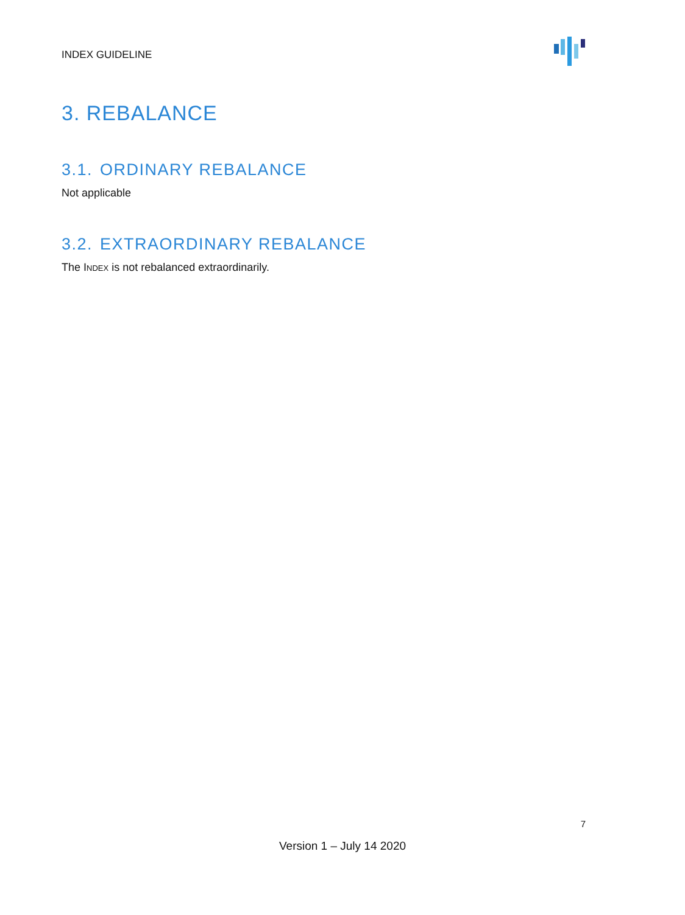INDEX GUIDELINE
3. REBALANCE
3.1. ORDINARY REBALANCE
Not applicable
3.2. EXTRAORDINARY REBALANCE
The INDEX is not rebalanced extraordinarily.
7
Version 1 – July 14 2020